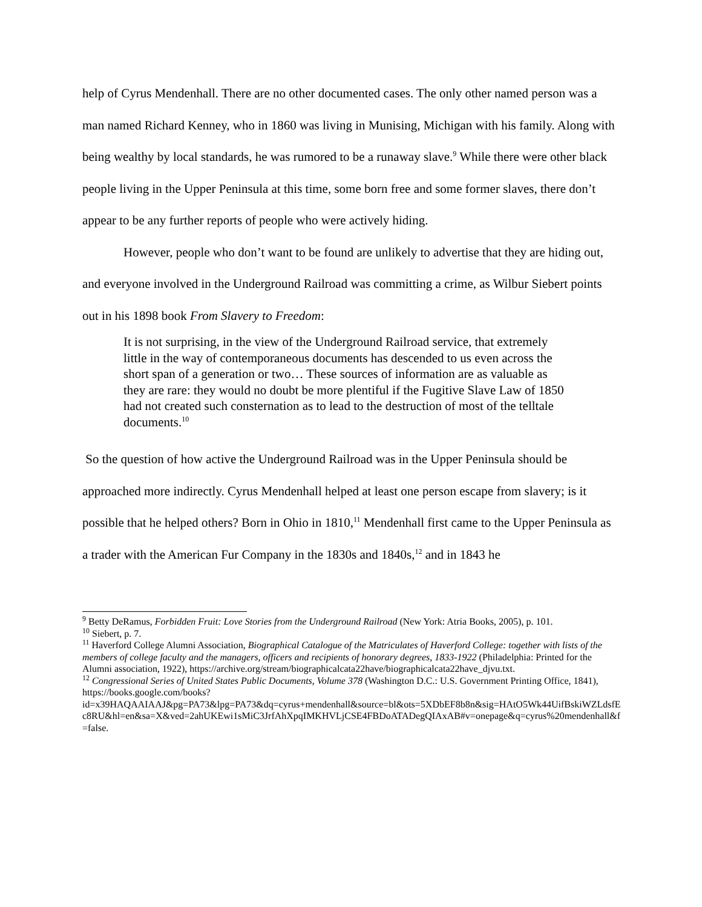help of Cyrus Mendenhall. There are no other documented cases. The only other named person was a man named Richard Kenney, who in 1860 was living in Munising, Michigan with his family. Along with being wealthy by local standards, he was rumored to be a runaway slave.<sup>9</sup> While there were other black people living in the Upper Peninsula at this time, some born free and some former slaves, there don’t appear to be any further reports of people who were actively hiding.
However, people who don’t want to be found are unlikely to advertise that they are hiding out, and everyone involved in the Underground Railroad was committing a crime, as Wilbur Siebert points out in his 1898 book From Slavery to Freedom:
It is not surprising, in the view of the Underground Railroad service, that extremely little in the way of contemporaneous documents has descended to us even across the short span of a generation or two… These sources of information are as valuable as they are rare: they would no doubt be more plentiful if the Fugitive Slave Law of 1850 had not created such consternation as to lead to the destruction of most of the telltale documents.<sup>10</sup>
So the question of how active the Underground Railroad was in the Upper Peninsula should be approached more indirectly. Cyrus Mendenhall helped at least one person escape from slavery; is it possible that he helped others? Born in Ohio in 1810,<sup>11</sup> Mendenhall first came to the Upper Peninsula as a trader with the American Fur Company in the 1830s and 1840s,<sup>12</sup> and in 1843 he
<sup>9</sup> Betty DeRamus, Forbidden Fruit: Love Stories from the Underground Railroad (New York: Atria Books, 2005), p. 101.
<sup>10</sup> Siebert, p. 7.
<sup>11</sup> Haverford College Alumni Association, Biographical Catalogue of the Matriculates of Haverford College: together with lists of the members of college faculty and the managers, officers and recipients of honorary degrees, 1833-1922 (Philadelphia: Printed for the Alumni association, 1922), https://archive.org/stream/biographicalcata22have/biographicalcata22have_djvu.txt.
<sup>12</sup> Congressional Series of United States Public Documents, Volume 378 (Washington D.C.: U.S. Government Printing Office, 1841), https://books.google.com/books?id=x39HAQAAIAAJ&pg=PA73&lpg=PA73&dq=cyrus+mendenhall&source=bl&ots=5XDbEF8b8n&sig=HAtO5Wk44UifBskiWZLdsfEc8RU&hl=en&sa=X&ved=2ahUKEwi1sMiC3JrfAhXpqIMKHVLjCSE4FBDoATADegQIAxAB#v=onepage&q=cyrus%20mendenhall&f=false.